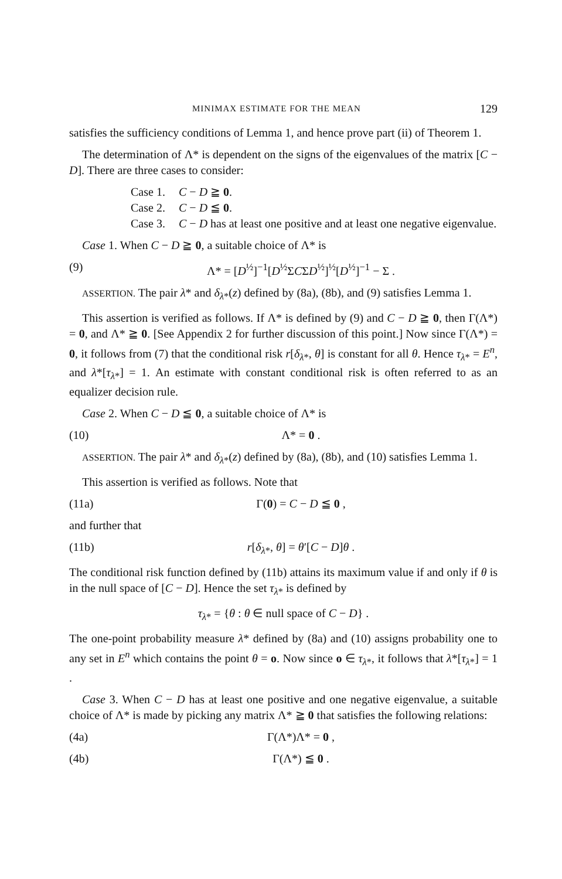MINIMAX ESTIMATE FOR THE MEAN 129
satisfies the sufficiency conditions of Lemma 1, and hence prove part (ii) of Theorem 1.
The determination of Λ* is dependent on the signs of the eigenvalues of the matrix [C − D]. There are three cases to consider:
Case 1. C − D ≧ 0.
Case 2. C − D ≦ 0.
Case 3. C − D has at least one positive and at least one negative eigenvalue.
Case 1. When C − D ≧ 0, a suitable choice of Λ* is
(9) Λ* = [D<sup>½</sup>]<sup>−1</sup>[D<sup>½</sup>ΣCΣD<sup>½</sup>]<sup>½</sup>[D<sup>½</sup>]<sup>−1</sup> − Σ .
ASSERTION. The pair λ* and δ<sub>λ*</sub>(z) defined by (8a), (8b), and (9) satisfies Lemma 1.
This assertion is verified as follows. If Λ* is defined by (9) and C − D ≧ 0, then Γ(Λ*) = 0, and Λ* ≧ 0. [See Appendix 2 for further discussion of this point.] Now since Γ(Λ*) = 0, it follows from (7) that the conditional risk r[δ<sub>λ*</sub>, θ] is constant for all θ. Hence τ<sub>λ*</sub> = E<sup>n</sup>, and λ*[τ<sub>λ*</sub>] = 1. An estimate with constant conditional risk is often referred to as an equalizer decision rule.
Case 2. When C − D ≦ 0, a suitable choice of Λ* is
(10) Λ* = 0 .
ASSERTION. The pair λ* and δ<sub>λ*</sub>(z) defined by (8a), (8b), and (10) satisfies Lemma 1.
This assertion is verified as follows. Note that
(11a) Γ(0) = C − D ≦ 0 ,
and further that
(11b) r[δ<sub>λ*</sub>, θ] = θ′[C − D]θ .
The conditional risk function defined by (11b) attains its maximum value if and only if θ is in the null space of [C − D]. Hence the set τ<sub>λ*</sub> is defined by
τ<sub>λ*</sub> = {θ : θ ∈ null space of C − D} .
The one-point probability measure λ* defined by (8a) and (10) assigns probability one to any set in E<sup>n</sup> which contains the point θ = o. Now since o ∈ τ<sub>λ*</sub>, it follows that λ*[τ<sub>λ*</sub>] = 1 .
Case 3. When C − D has at least one positive and one negative eigenvalue, a suitable choice of Λ* is made by picking any matrix Λ* ≧ 0 that satisfies the following relations:
(4a) Γ(Λ*)Λ* = 0 ,
(4b) Γ(Λ*) ≦ 0 .